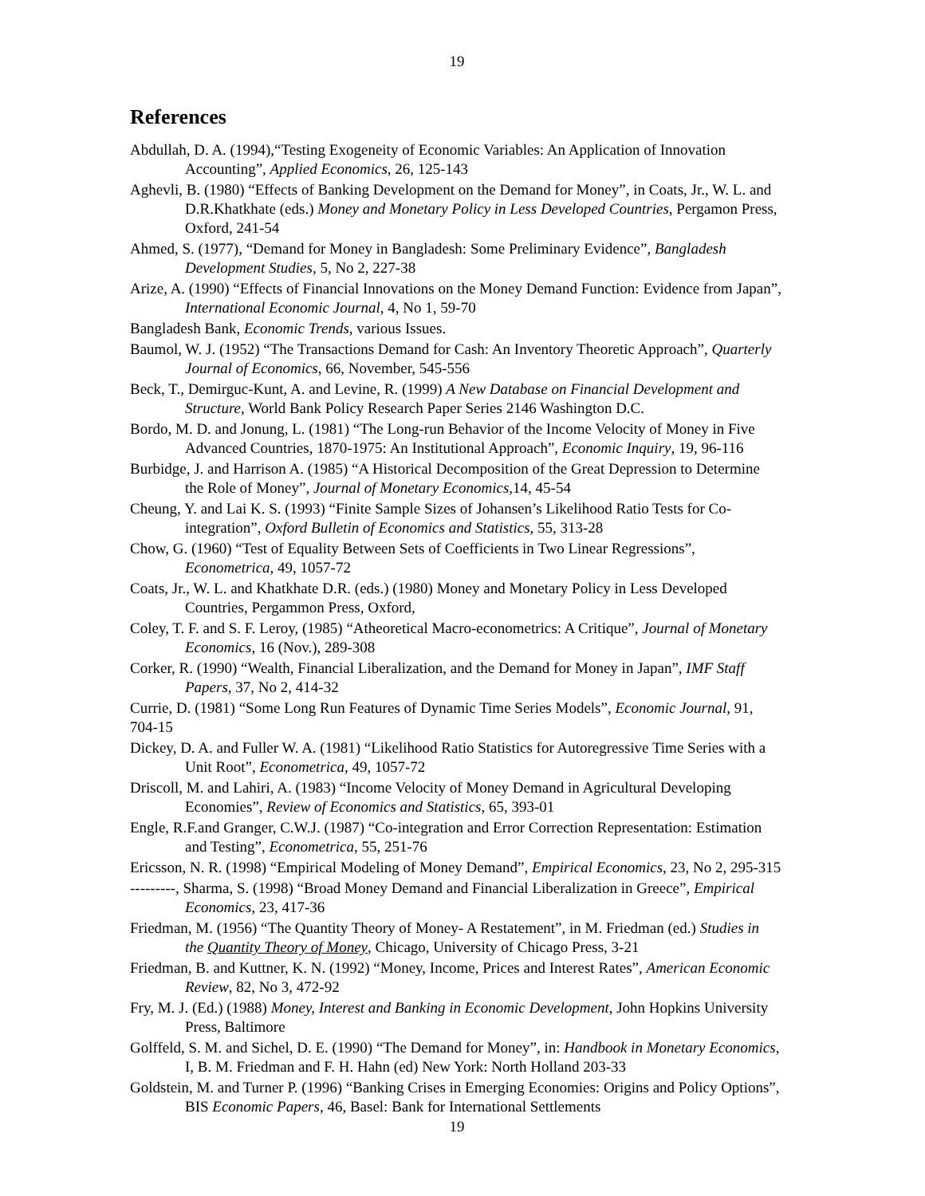19
References
Abdullah, D. A. (1994),“Testing Exogeneity of Economic Variables: An Application of Innovation Accounting”, Applied Economics, 26, 125-143
Aghevli, B. (1980) “Effects of Banking Development on the Demand for Money”, in Coats, Jr., W. L. and D.R.Khatkhate (eds.) Money and Monetary Policy in Less Developed Countries, Pergamon Press, Oxford, 241-54
Ahmed, S. (1977), “Demand for Money in Bangladesh: Some Preliminary Evidence”, Bangladesh Development Studies, 5, No 2, 227-38
Arize, A. (1990) “Effects of Financial Innovations on the Money Demand Function: Evidence from Japan”, International Economic Journal, 4, No 1, 59-70
Bangladesh Bank, Economic Trends, various Issues.
Baumol, W. J. (1952) “The Transactions Demand for Cash: An Inventory Theoretic Approach”, Quarterly Journal of Economics, 66, November, 545-556
Beck, T., Demirguc-Kunt, A. and Levine, R. (1999) A New Database on Financial Development and Structure, World Bank Policy Research Paper Series 2146 Washington D.C.
Bordo, M. D. and Jonung, L. (1981) “The Long-run Behavior of the Income Velocity of Money in Five Advanced Countries, 1870-1975: An Institutional Approach”, Economic Inquiry, 19, 96-116
Burbidge, J. and Harrison A. (1985) “A Historical Decomposition of the Great Depression to Determine the Role of Money”, Journal of Monetary Economics, 14, 45-54
Cheung, Y. and Lai K. S. (1993) “Finite Sample Sizes of Johansen’s Likelihood Ratio Tests for Co-integration”, Oxford Bulletin of Economics and Statistics, 55, 313-28
Chow, G. (1960) “Test of Equality Between Sets of Coefficients in Two Linear Regressions”, Econometrica, 49, 1057-72
Coats, Jr., W. L. and Khatkhate D.R. (eds.) (1980) Money and Monetary Policy in Less Developed Countries, Pergammon Press, Oxford,
Coley, T. F. and S. F. Leroy, (1985) “Atheoretical Macro-econometrics: A Critique”, Journal of Monetary Economics, 16 (Nov.), 289-308
Corker, R. (1990) “Wealth, Financial Liberalization, and the Demand for Money in Japan”, IMF Staff Papers, 37, No 2, 414-32
Currie, D. (1981) “Some Long Run Features of Dynamic Time Series Models”, Economic Journal, 91, 704-15
Dickey, D. A. and Fuller W. A. (1981) “Likelihood Ratio Statistics for Autoregressive Time Series with a Unit Root”, Econometrica, 49, 1057-72
Driscoll, M. and Lahiri, A. (1983) “Income Velocity of Money Demand in Agricultural Developing Economies”, Review of Economics and Statistics, 65, 393-01
Engle, R.F.and Granger, C.W.J. (1987) “Co-integration and Error Correction Representation: Estimation and Testing”, Econometrica, 55, 251-76
Ericsson, N. R. (1998) “Empirical Modeling of Money Demand”, Empirical Economics, 23, No 2, 295-315
---------, Sharma, S. (1998) “Broad Money Demand and Financial Liberalization in Greece”, Empirical Economics, 23, 417-36
Friedman, M. (1956) “The Quantity Theory of Money- A Restatement”, in M. Friedman (ed.) Studies in the Quantity Theory of Money, Chicago, University of Chicago Press, 3-21
Friedman, B. and Kuttner, K. N. (1992) “Money, Income, Prices and Interest Rates”, American Economic Review, 82, No 3, 472-92
Fry, M. J. (Ed.) (1988) Money, Interest and Banking in Economic Development, John Hopkins University Press, Baltimore
Golffeld, S. M. and Sichel, D. E. (1990) “The Demand for Money”, in: Handbook in Monetary Economics, I, B. M. Friedman and F. H. Hahn (ed) New York: North Holland 203-33
Goldstein, M. and Turner P. (1996) “Banking Crises in Emerging Economies: Origins and Policy Options”, BIS Economic Papers, 46, Basel: Bank for International Settlements
19